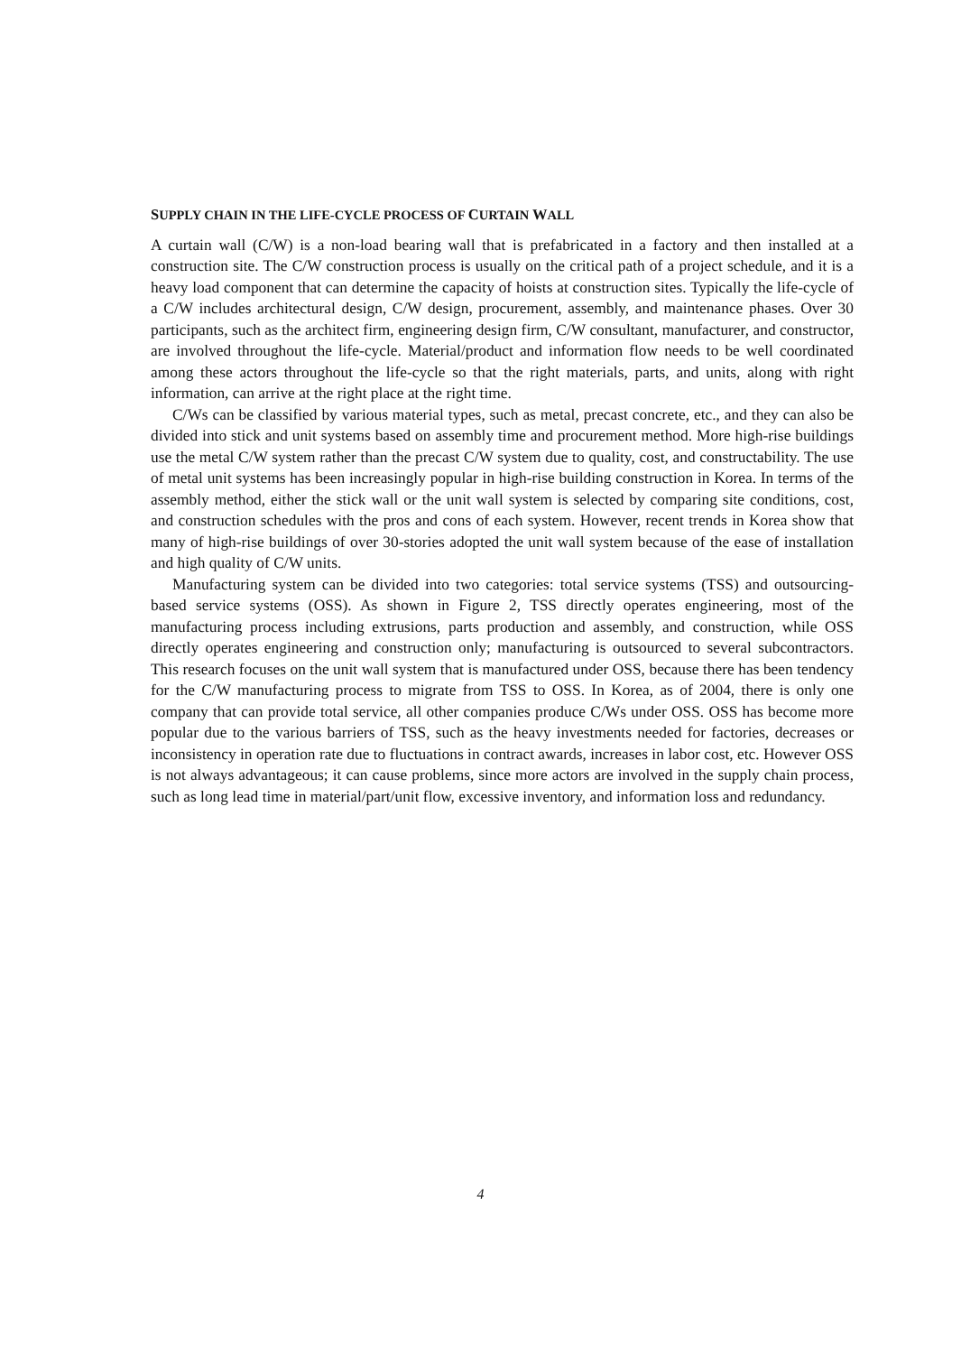SUPPLY CHAIN IN THE LIFE-CYCLE PROCESS OF CURTAIN WALL
A curtain wall (C/W) is a non-load bearing wall that is prefabricated in a factory and then installed at a construction site. The C/W construction process is usually on the critical path of a project schedule, and it is a heavy load component that can determine the capacity of hoists at construction sites. Typically the life-cycle of a C/W includes architectural design, C/W design, procurement, assembly, and maintenance phases. Over 30 participants, such as the architect firm, engineering design firm, C/W consultant, manufacturer, and constructor, are involved throughout the life-cycle. Material/product and information flow needs to be well coordinated among these actors throughout the life-cycle so that the right materials, parts, and units, along with right information, can arrive at the right place at the right time.
C/Ws can be classified by various material types, such as metal, precast concrete, etc., and they can also be divided into stick and unit systems based on assembly time and procurement method. More high-rise buildings use the metal C/W system rather than the precast C/W system due to quality, cost, and constructability. The use of metal unit systems has been increasingly popular in high-rise building construction in Korea. In terms of the assembly method, either the stick wall or the unit wall system is selected by comparing site conditions, cost, and construction schedules with the pros and cons of each system. However, recent trends in Korea show that many of high-rise buildings of over 30-stories adopted the unit wall system because of the ease of installation and high quality of C/W units.
Manufacturing system can be divided into two categories: total service systems (TSS) and outsourcing-based service systems (OSS). As shown in Figure 2, TSS directly operates engineering, most of the manufacturing process including extrusions, parts production and assembly, and construction, while OSS directly operates engineering and construction only; manufacturing is outsourced to several subcontractors. This research focuses on the unit wall system that is manufactured under OSS, because there has been tendency for the C/W manufacturing process to migrate from TSS to OSS. In Korea, as of 2004, there is only one company that can provide total service, all other companies produce C/Ws under OSS. OSS has become more popular due to the various barriers of TSS, such as the heavy investments needed for factories, decreases or inconsistency in operation rate due to fluctuations in contract awards, increases in labor cost, etc. However OSS is not always advantageous; it can cause problems, since more actors are involved in the supply chain process, such as long lead time in material/part/unit flow, excessive inventory, and information loss and redundancy.
4